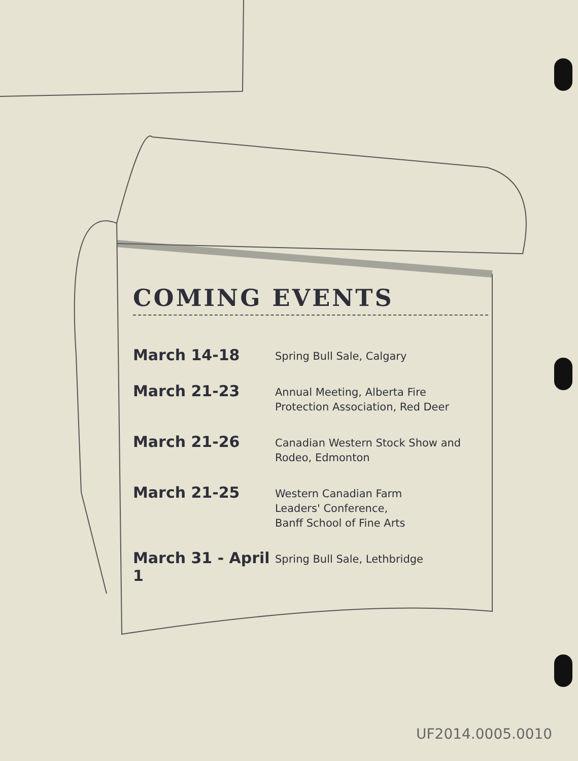COMING EVENTS
| March 14-18 | Spring Bull Sale, Calgary |
| March 21-23 | Annual Meeting, Alberta Fire Protection Association, Red Deer |
| March 21-26 | Canadian Western Stock Show and Rodeo, Edmonton |
| March 21-25 | Western Canadian Farm Leaders' Conference, Banff School of Fine Arts |
| March 31 - April 1 | Spring Bull Sale, Lethbridge |
UF2014.0005.0010